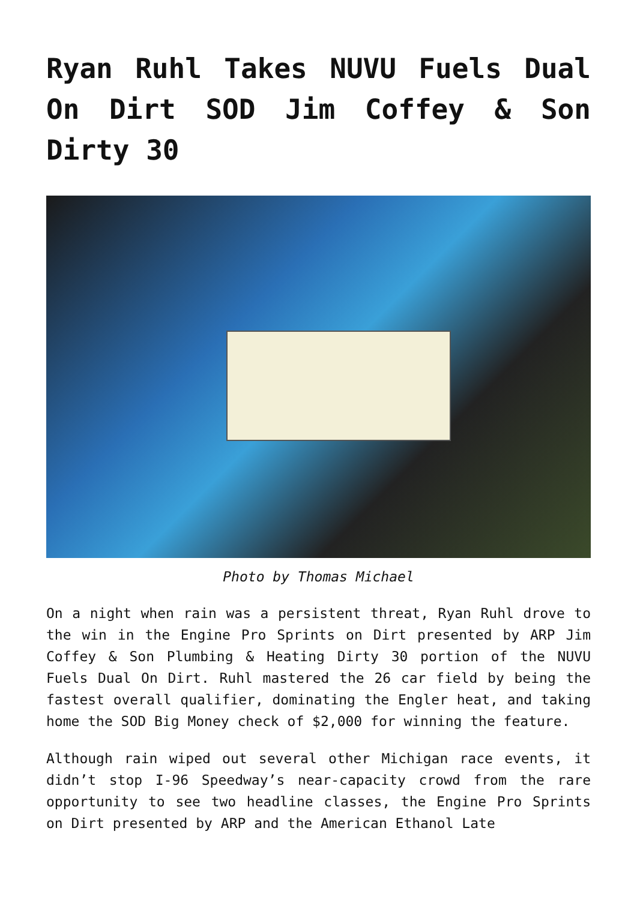Ryan Ruhl Takes NUVU Fuels Dual On Dirt SOD Jim Coffey & Son Dirty 30
Photo by Thomas Michael
On a night when rain was a persistent threat, Ryan Ruhl drove to the win in the Engine Pro Sprints on Dirt presented by ARP Jim Coffey & Son Plumbing & Heating Dirty 30 portion of the NUVU Fuels Dual On Dirt. Ruhl mastered the 26 car field by being the fastest overall qualifier, dominating the Engler heat, and taking home the SOD Big Money check of $2,000 for winning the feature.
Although rain wiped out several other Michigan race events, it didn’t stop I-96 Speedway’s near-capacity crowd from the rare opportunity to see two headline classes, the Engine Pro Sprints on Dirt presented by ARP and the American Ethanol Late